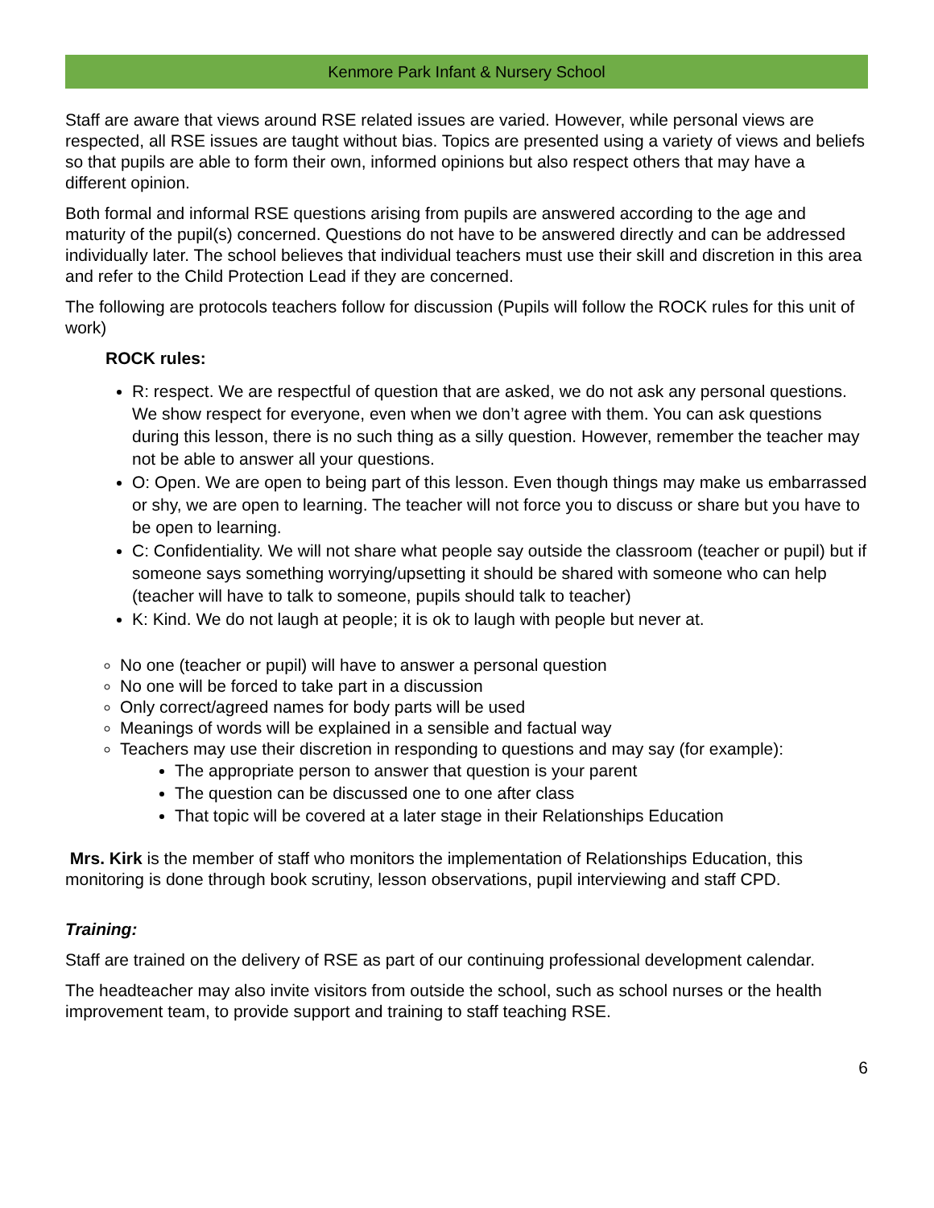Kenmore Park Infant & Nursery School
Staff are aware that views around RSE related issues are varied. However, while personal views are respected, all RSE issues are taught without bias. Topics are presented using a variety of views and beliefs so that pupils are able to form their own, informed opinions but also respect others that may have a different opinion.
Both formal and informal RSE questions arising from pupils are answered according to the age and maturity of the pupil(s) concerned. Questions do not have to be answered directly and can be addressed individually later. The school believes that individual teachers must use their skill and discretion in this area and refer to the Child Protection Lead if they are concerned.
The following are protocols teachers follow for discussion (Pupils will follow the ROCK rules for this unit of work)
ROCK rules:
R: respect. We are respectful of question that are asked, we do not ask any personal questions. We show respect for everyone, even when we don’t agree with them. You can ask questions during this lesson, there is no such thing as a silly question. However, remember the teacher may not be able to answer all your questions.
O: Open. We are open to being part of this lesson. Even though things may make us embarrassed or shy, we are open to learning. The teacher will not force you to discuss or share but you have to be open to learning.
C: Confidentiality. We will not share what people say outside the classroom (teacher or pupil) but if someone says something worrying/upsetting it should be shared with someone who can help (teacher will have to talk to someone, pupils should talk to teacher)
K: Kind. We do not laugh at people; it is ok to laugh with people but never at.
No one (teacher or pupil) will have to answer a personal question
No one will be forced to take part in a discussion
Only correct/agreed names for body parts will be used
Meanings of words will be explained in a sensible and factual way
Teachers may use their discretion in responding to questions and may say (for example):
The appropriate person to answer that question is your parent
The question can be discussed one to one after class
That topic will be covered at a later stage in their Relationships Education
Mrs. Kirk is the member of staff who monitors the implementation of Relationships Education, this monitoring is done through book scrutiny, lesson observations, pupil interviewing and staff CPD.
Training:
Staff are trained on the delivery of RSE as part of our continuing professional development calendar.
The headteacher may also invite visitors from outside the school, such as school nurses or the health improvement team, to provide support and training to staff teaching RSE.
6